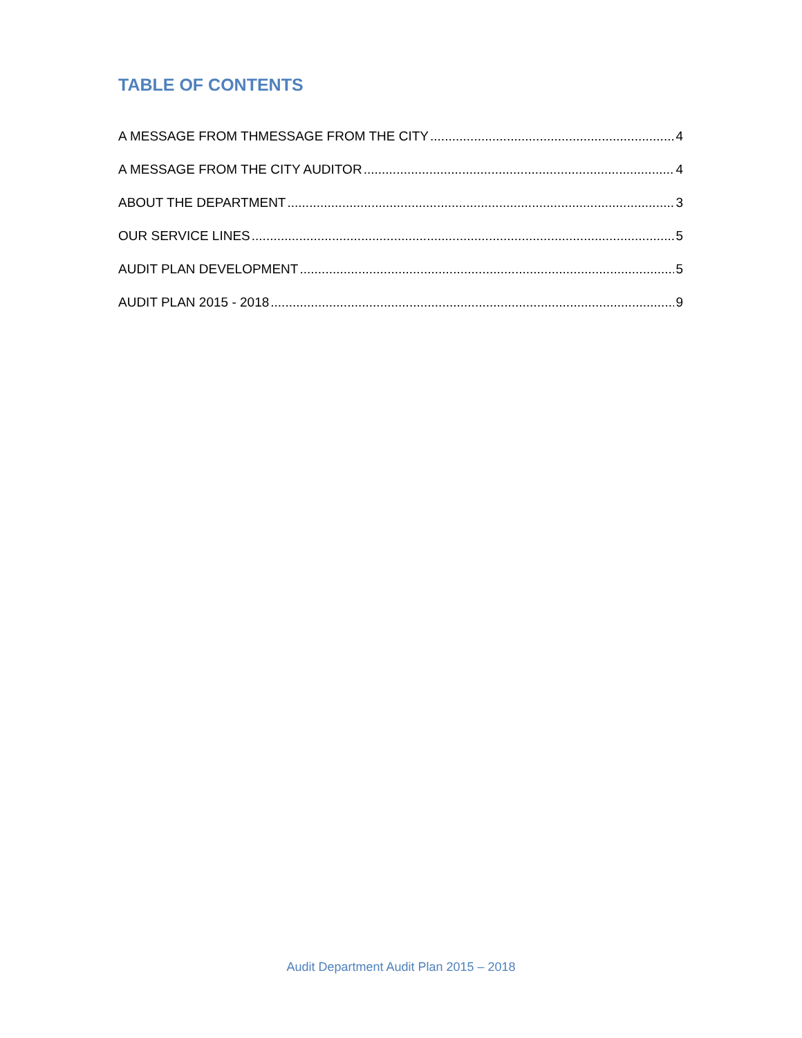TABLE OF CONTENTS
A MESSAGE FROM THMESSAGE FROM THE CITY 4
A MESSAGE FROM THE CITY AUDITOR 4
ABOUT THE DEPARTMENT 3
OUR SERVICE LINES 5
AUDIT PLAN DEVELOPMENT 5
AUDIT PLAN 2015 - 2018 9
Audit Department Audit Plan 2015 – 2018